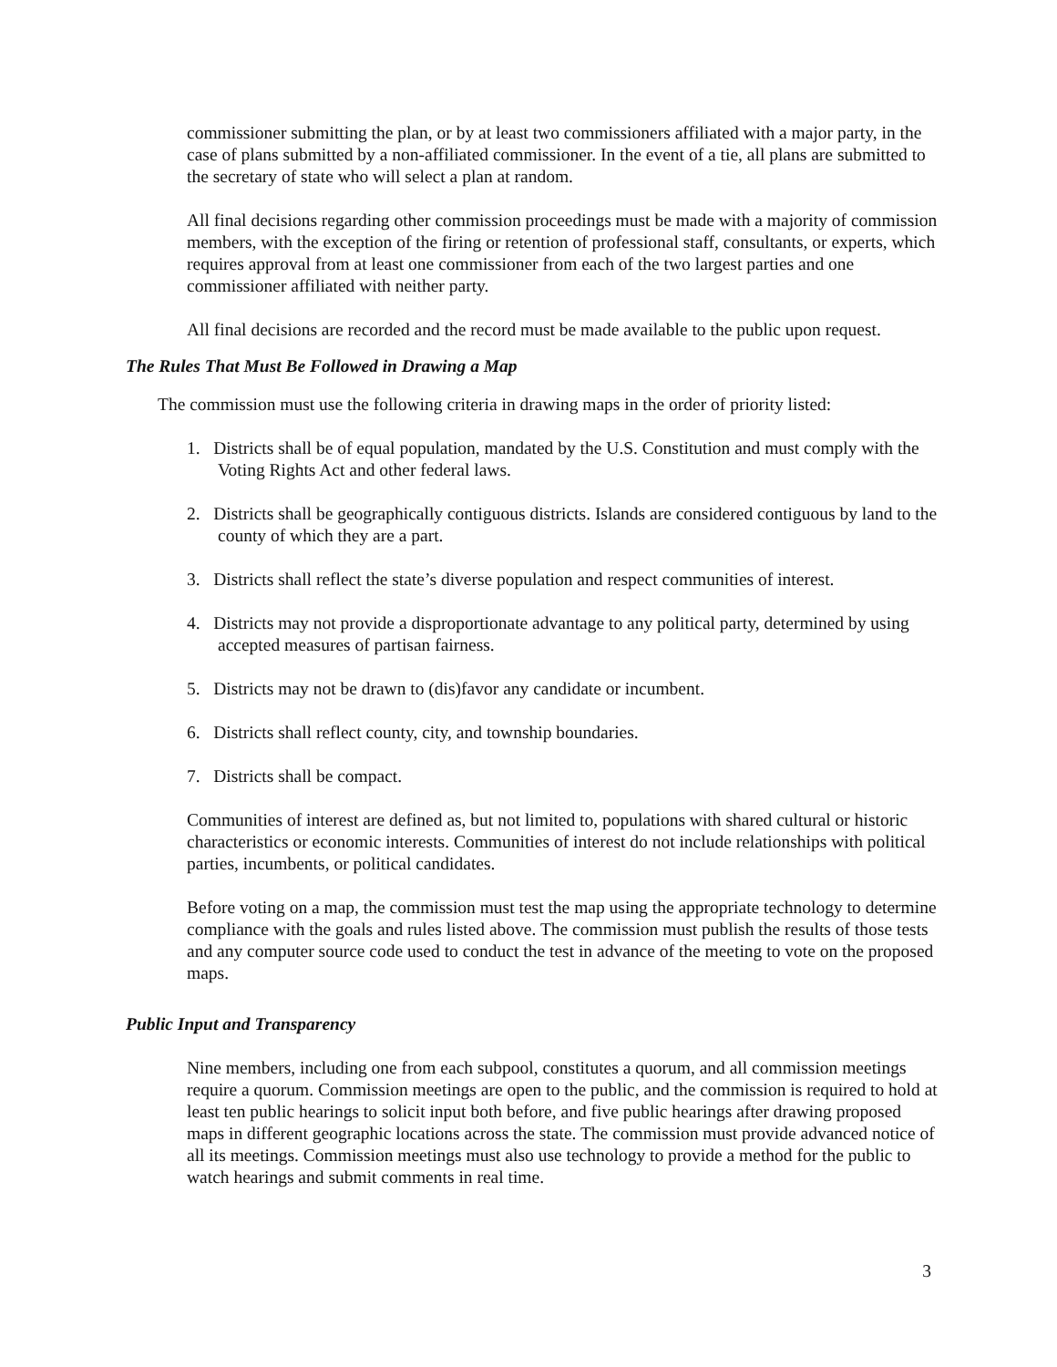commissioner submitting the plan, or by at least two commissioners affiliated with a major party, in the case of plans submitted by a non-affiliated commissioner. In the event of a tie, all plans are submitted to the secretary of state who will select a plan at random.
All final decisions regarding other commission proceedings must be made with a majority of commission members, with the exception of the firing or retention of professional staff, consultants, or experts, which requires approval from at least one commissioner from each of the two largest parties and one commissioner affiliated with neither party.
All final decisions are recorded and the record must be made available to the public upon request.
The Rules That Must Be Followed in Drawing a Map
The commission must use the following criteria in drawing maps in the order of priority listed:
1. Districts shall be of equal population, mandated by the U.S. Constitution and must comply with the Voting Rights Act and other federal laws.
2. Districts shall be geographically contiguous districts. Islands are considered contiguous by land to the county of which they are a part.
3. Districts shall reflect the state’s diverse population and respect communities of interest.
4. Districts may not provide a disproportionate advantage to any political party, determined by using accepted measures of partisan fairness.
5. Districts may not be drawn to (dis)favor any candidate or incumbent.
6. Districts shall reflect county, city, and township boundaries.
7. Districts shall be compact.
Communities of interest are defined as, but not limited to, populations with shared cultural or historic characteristics or economic interests. Communities of interest do not include relationships with political parties, incumbents, or political candidates.
Before voting on a map, the commission must test the map using the appropriate technology to determine compliance with the goals and rules listed above. The commission must publish the results of those tests and any computer source code used to conduct the test in advance of the meeting to vote on the proposed maps.
Public Input and Transparency
Nine members, including one from each subpool, constitutes a quorum, and all commission meetings require a quorum. Commission meetings are open to the public, and the commission is required to hold at least ten public hearings to solicit input both before, and five public hearings after drawing proposed maps in different geographic locations across the state. The commission must provide advanced notice of all its meetings. Commission meetings must also use technology to provide a method for the public to watch hearings and submit comments in real time.
3